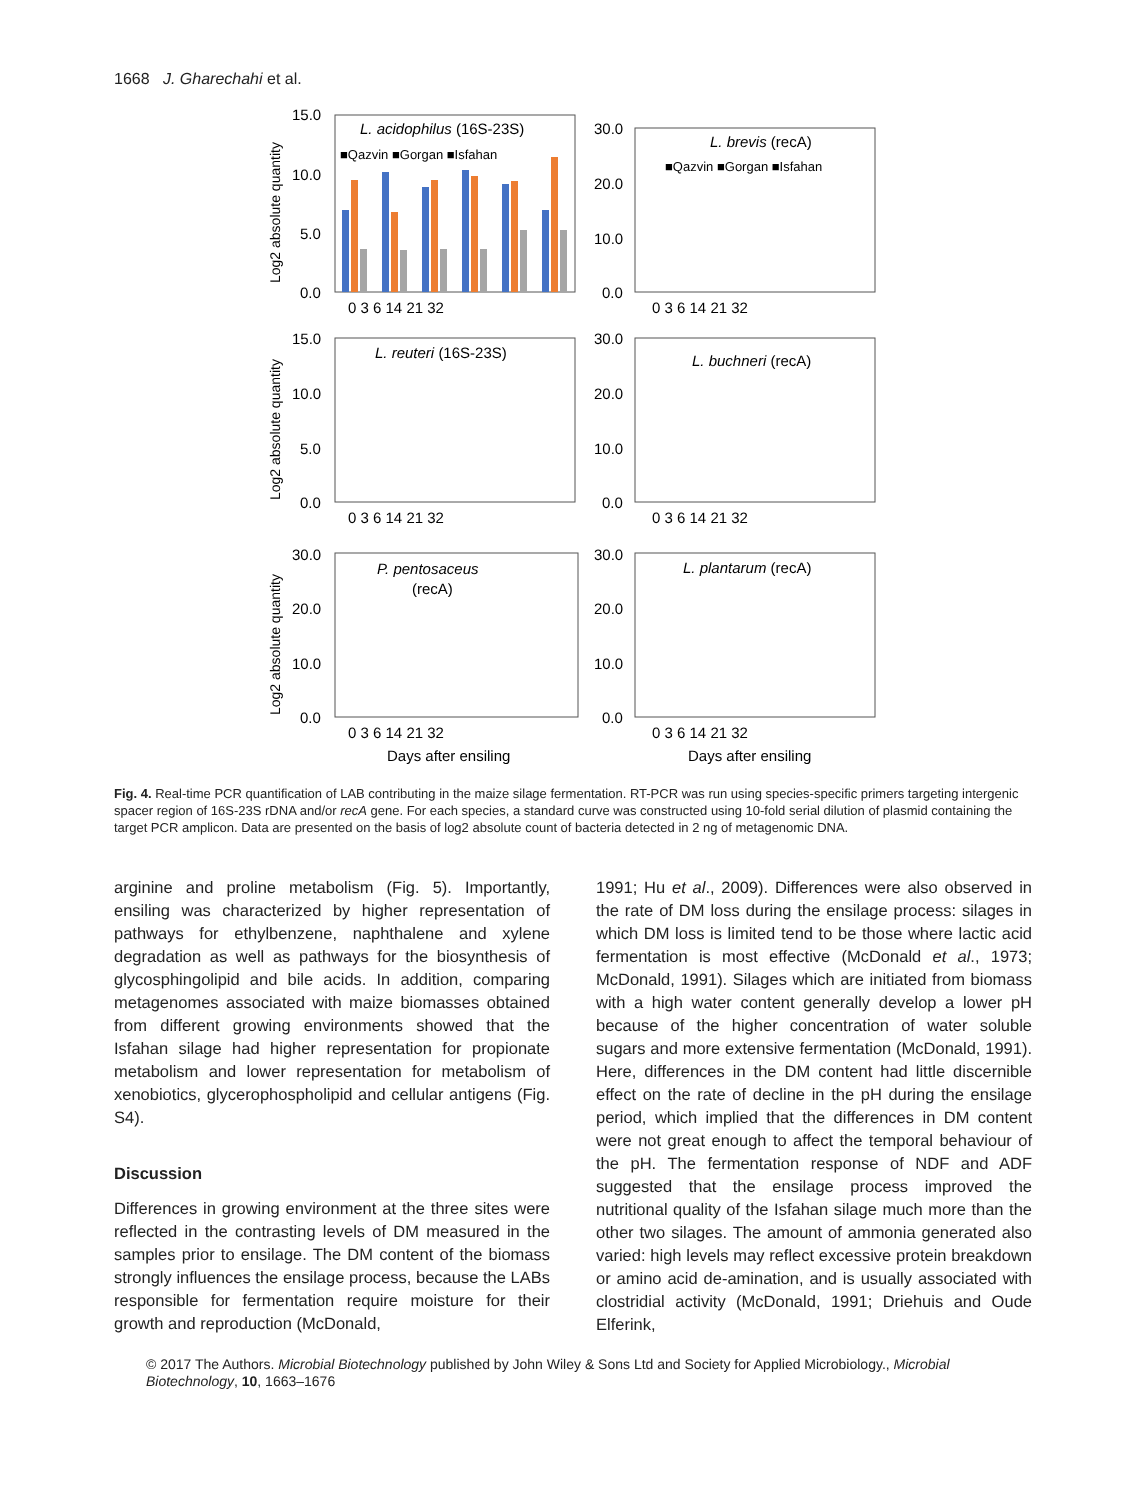1668 J. Gharechahi et al.
L. acidophilus (16S-23S)
■Qazvin ■Gorgan ■Isfahan
L. brevis (recA)
■Qazvin ■Gorgan ■Isfahan
L. reuteri (16S-23S)
L. buchneri (recA)
P. pentosaceus
(recA)
L. plantarum (recA)
15.0
10.0
5.0
0.0
30.0
20.0
10.0
0.0
15.0
10.0
5.0
0.0
30.0
20.0
10.0
0.0
30.0
20.0
10.0
0.0
30.0
20.0
10.0
0.0
0 3 6 14 21 32
0 3 6 14 21 32
0 3 6 14 21 32
0 3 6 14 21 32
0 3 6 14 21 32
0 3 6 14 21 32
Days after ensiling
Days after ensiling
Log2 absolute quantity
Log2 absolute quantity
Log2 absolute quantity
Fig. 4. Real-time PCR quantification of LAB contributing in the maize silage fermentation. RT-PCR was run using species-specific primers targeting intergenic spacer region of 16S-23S rDNA and/or recA gene. For each species, a standard curve was constructed using 10-fold serial dilution of plasmid containing the target PCR amplicon. Data are presented on the basis of log2 absolute count of bacteria detected in 2 ng of metagenomic DNA.
arginine and proline metabolism (Fig. 5). Importantly, ensiling was characterized by higher representation of pathways for ethylbenzene, naphthalene and xylene degradation as well as pathways for the biosynthesis of glycosphingolipid and bile acids. In addition, comparing metagenomes associated with maize biomasses obtained from different growing environments showed that the Isfahan silage had higher representation for propionate metabolism and lower representation for metabolism of xenobiotics, glycerophospholipid and cellular antigens (Fig. S4).
Discussion
Differences in growing environment at the three sites were reflected in the contrasting levels of DM measured in the samples prior to ensilage. The DM content of the biomass strongly influences the ensilage process, because the LABs responsible for fermentation require moisture for their growth and reproduction (McDonald,
1991; Hu et al., 2009). Differences were also observed in the rate of DM loss during the ensilage process: silages in which DM loss is limited tend to be those where lactic acid fermentation is most effective (McDonald et al., 1973; McDonald, 1991). Silages which are initiated from biomass with a high water content generally develop a lower pH because of the higher concentration of water soluble sugars and more extensive fermentation (McDonald, 1991). Here, differences in the DM content had little discernible effect on the rate of decline in the pH during the ensilage period, which implied that the differences in DM content were not great enough to affect the temporal behaviour of the pH. The fermentation response of NDF and ADF suggested that the ensilage process improved the nutritional quality of the Isfahan silage much more than the other two silages. The amount of ammonia generated also varied: high levels may reflect excessive protein breakdown or amino acid de-amination, and is usually associated with clostridial activity (McDonald, 1991; Driehuis and Oude Elferink,
© 2017 The Authors. Microbial Biotechnology published by John Wiley & Sons Ltd and Society for Applied Microbiology., Microbial Biotechnology, 10, 1663–1676